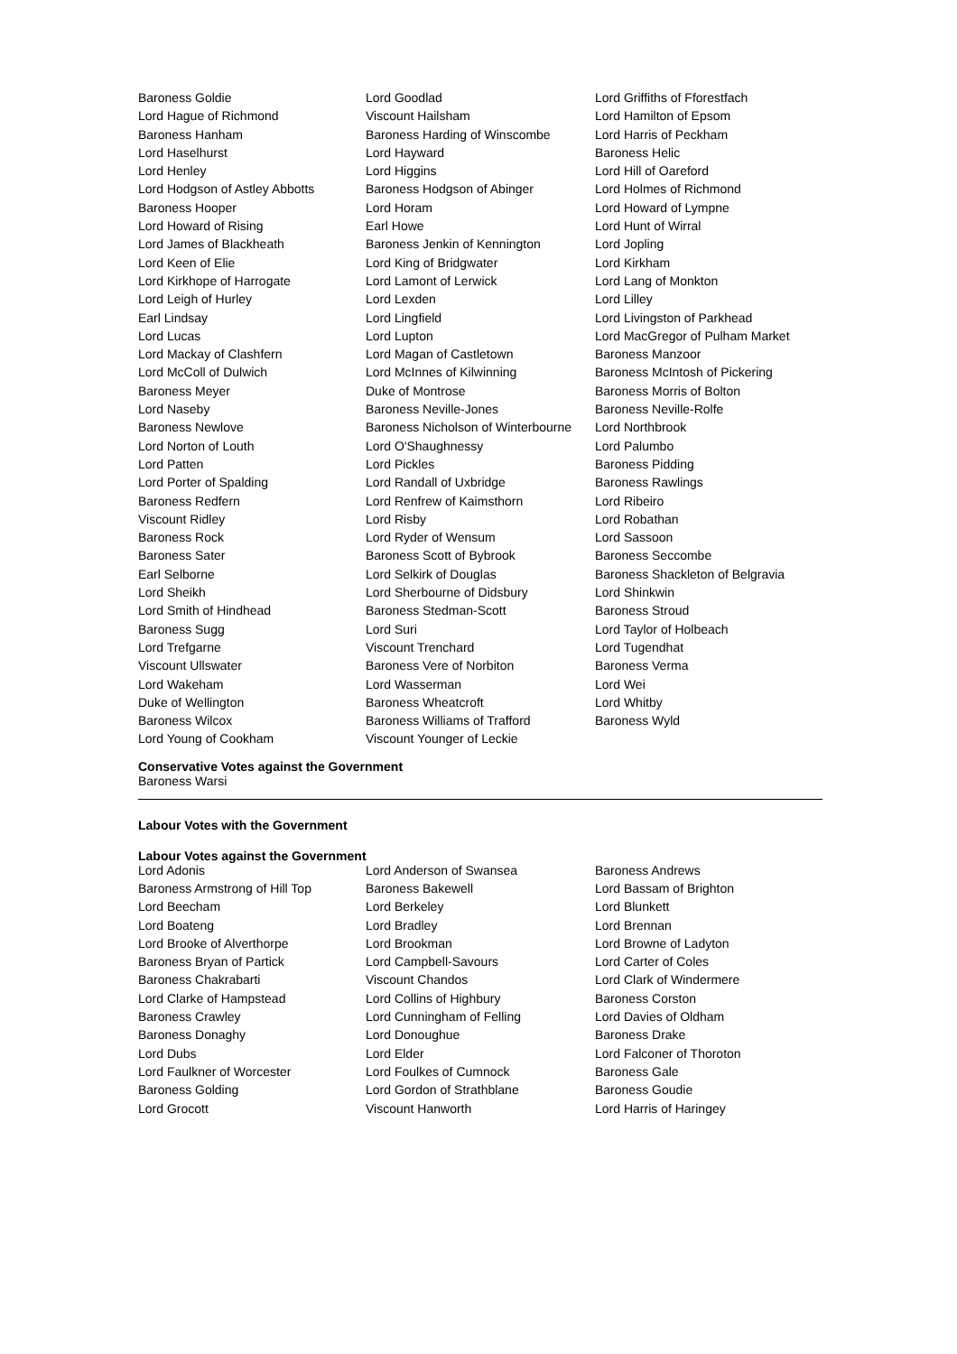| Baroness Goldie | Lord Goodlad | Lord Griffiths of Fforestfach |
| Lord Hague of Richmond | Viscount Hailsham | Lord Hamilton of Epsom |
| Baroness Hanham | Baroness Harding of Winscombe | Lord Harris of Peckham |
| Lord Haselhurst | Lord Hayward | Baroness Helic |
| Lord Henley | Lord Higgins | Lord Hill of Oareford |
| Lord Hodgson of Astley Abbotts | Baroness Hodgson of Abinger | Lord Holmes of Richmond |
| Baroness Hooper | Lord Horam | Lord Howard of Lympne |
| Lord Howard of Rising | Earl Howe | Lord Hunt of Wirral |
| Lord James of Blackheath | Baroness Jenkin of Kennington | Lord Jopling |
| Lord Keen of Elie | Lord King of Bridgwater | Lord Kirkham |
| Lord Kirkhope of Harrogate | Lord Lamont of Lerwick | Lord Lang of Monkton |
| Lord Leigh of Hurley | Lord Lexden | Lord Lilley |
| Earl Lindsay | Lord Lingfield | Lord Livingston of Parkhead |
| Lord Lucas | Lord Lupton | Lord MacGregor of Pulham Market |
| Lord Mackay of Clashfern | Lord Magan of Castletown | Baroness Manzoor |
| Lord McColl of Dulwich | Lord McInnes of Kilwinning | Baroness McIntosh of Pickering |
| Baroness Meyer | Duke of Montrose | Baroness Morris of Bolton |
| Lord Naseby | Baroness Neville-Jones | Baroness Neville-Rolfe |
| Baroness Newlove | Baroness Nicholson of Winterbourne | Lord Northbrook |
| Lord Norton of Louth | Lord O'Shaughnessy | Lord Palumbo |
| Lord Patten | Lord Pickles | Baroness Pidding |
| Lord Porter of Spalding | Lord Randall of Uxbridge | Baroness Rawlings |
| Baroness Redfern | Lord Renfrew of Kaimsthorn | Lord Ribeiro |
| Viscount Ridley | Lord Risby | Lord Robathan |
| Baroness Rock | Lord Ryder of Wensum | Lord Sassoon |
| Baroness Sater | Baroness Scott of Bybrook | Baroness Seccombe |
| Earl Selborne | Lord Selkirk of Douglas | Baroness Shackleton of Belgravia |
| Lord Sheikh | Lord Sherbourne of Didsbury | Lord Shinkwin |
| Lord Smith of Hindhead | Baroness Stedman-Scott | Baroness Stroud |
| Baroness Sugg | Lord Suri | Lord Taylor of Holbeach |
| Lord Trefgarne | Viscount Trenchard | Lord Tugendhat |
| Viscount Ullswater | Baroness Vere of Norbiton | Baroness Verma |
| Lord Wakeham | Lord Wasserman | Lord Wei |
| Duke of Wellington | Baroness Wheatcroft | Lord Whitby |
| Baroness Wilcox | Baroness Williams of Trafford | Baroness Wyld |
| Lord Young of Cookham | Viscount Younger of Leckie | |
Conservative Votes against the Government
Baroness Warsi
Labour Votes with the Government
Labour Votes against the Government
| Lord Adonis | Lord Anderson of Swansea | Baroness Andrews |
| Baroness Armstrong of Hill Top | Baroness Bakewell | Lord Bassam of Brighton |
| Lord Beecham | Lord Berkeley | Lord Blunkett |
| Lord Boateng | Lord Bradley | Lord Brennan |
| Lord Brooke of Alverthorpe | Lord Brookman | Lord Browne of Ladyton |
| Baroness Bryan of Partick | Lord Campbell-Savours | Lord Carter of Coles |
| Baroness Chakrabarti | Viscount Chandos | Lord Clark of Windermere |
| Lord Clarke of Hampstead | Lord Collins of Highbury | Baroness Corston |
| Baroness Crawley | Lord Cunningham of Felling | Lord Davies of Oldham |
| Baroness Donaghy | Lord Donoughue | Baroness Drake |
| Lord Dubs | Lord Elder | Lord Falconer of Thoroton |
| Lord Faulkner of Worcester | Lord Foulkes of Cumnock | Baroness Gale |
| Baroness Golding | Lord Gordon of Strathblane | Baroness Goudie |
| Lord Grocott | Viscount Hanworth | Lord Harris of Haringey |